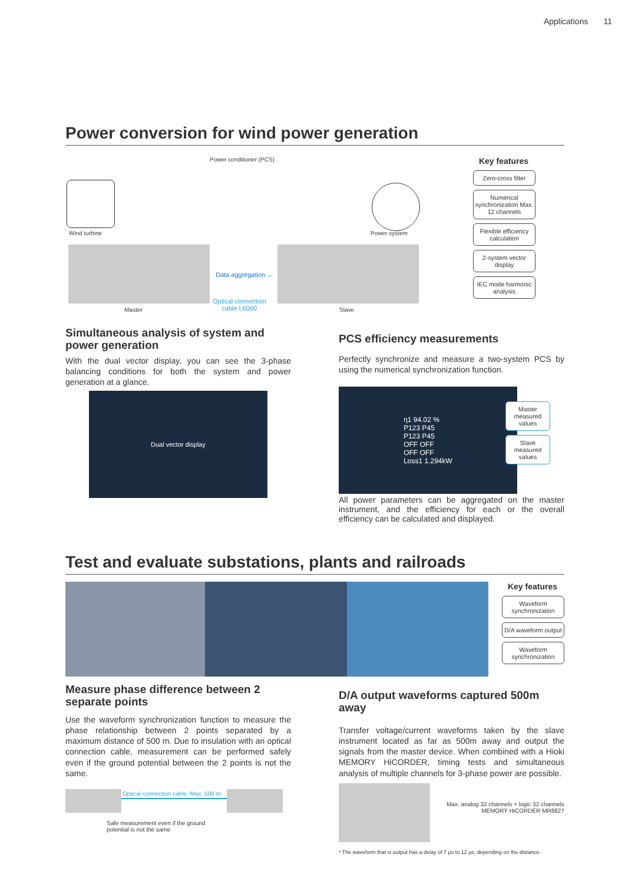Applications 11
Power conversion for wind power generation
Power conditioner (PCS)
Wind turbine Power system
Data aggregation ←
Optical connection
cable L6000
Master Slave
Key features
Zero-cross filter
Numerical synchronization Max. 12 channels
Flexible efficiency calculation
2-system vector display
IEC mode harmonic analysis
Simultaneous analysis of system and power generation
With the dual vector display, you can see the 3-phase balancing conditions for both the system and power generation at a glance.
Dual vector display
PCS efficiency measurements
Perfectly synchronize and measure a two-system PCS by using the numerical synchronization function.
η1 94.02 %
P123 P45
P123 P45
OFF OFF
OFF OFF
Loss1 1.294kW
Master measured values
Slave measured values
All power parameters can be aggregated on the master instrument, and the efficiency for each or the overall efficiency can be calculated and displayed.
Test and evaluate substations, plants and railroads
Key features
Waveform synchronization
D/A waveform output
Waveform synchronization
Measure phase difference between 2 separate points
Use the waveform synchronization function to measure the phase relationship between 2 points separated by a maximum distance of 500 m. Due to insulation with an optical connection cable, measurement can be performed safely even if the ground potential between the 2 points is not the same.
Optical connection cable, Max. 500 m
Safe measurement even if the ground
potential is not the same
D/A output waveforms captured 500m away
Transfer voltage/current waveforms taken by the slave instrument located as far as 500m away and output the signals from the master device. When combined with a Hioki MEMORY HiCORDER, timing tests and simultaneous analysis of multiple channels for 3-phase power are possible.
Max. analog 32 channels + logic 32 channels
MEMORY HiCORDER MR8827
* The waveform that is output has a delay of 7 μs to 12 μs, depending on the distance.